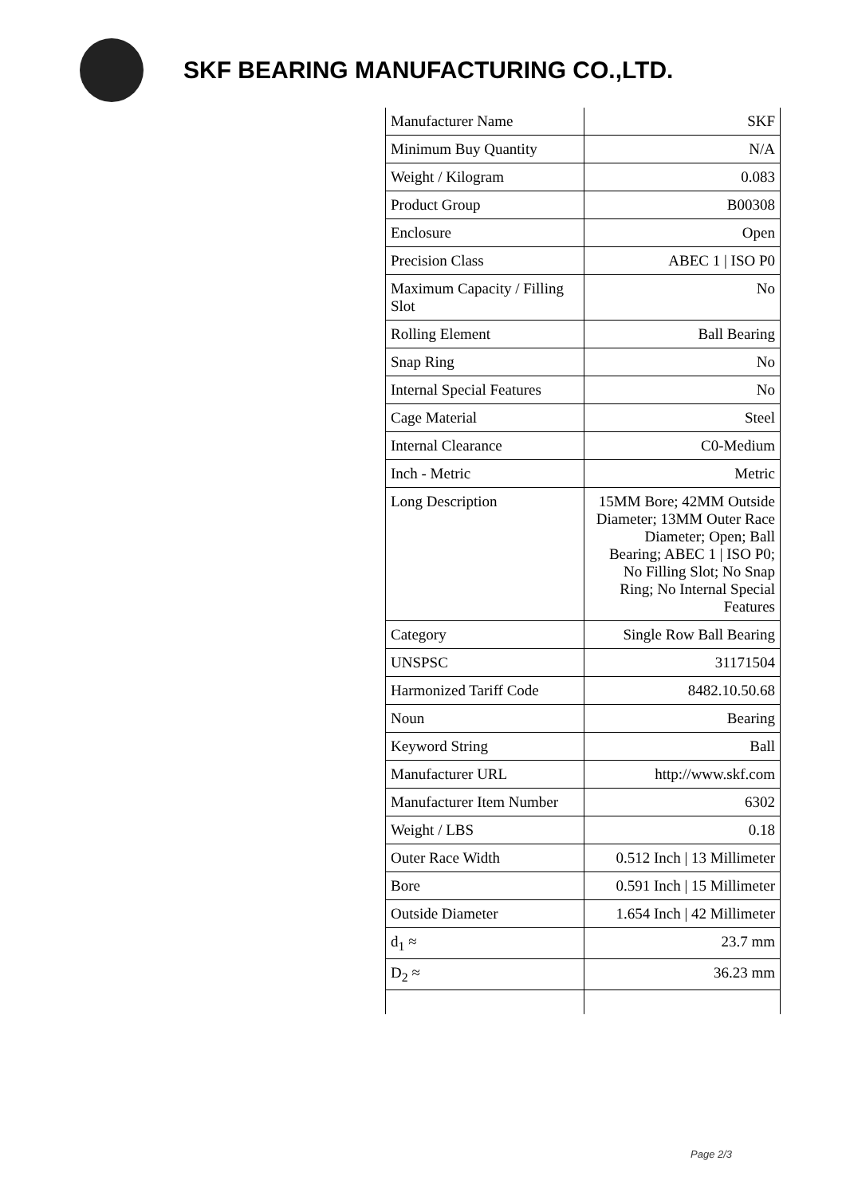SKF BEARING MANUFACTURING CO.,LTD.
| Manufacturer Name | SKF |
| Minimum Buy Quantity | N/A |
| Weight / Kilogram | 0.083 |
| Product Group | B00308 |
| Enclosure | Open |
| Precision Class | ABEC 1 / ISO P0 |
| Maximum Capacity / Filling Slot | No |
| Rolling Element | Ball Bearing |
| Snap Ring | No |
| Internal Special Features | No |
| Cage Material | Steel |
| Internal Clearance | C0-Medium |
| Inch - Metric | Metric |
| Long Description | 15MM Bore; 42MM Outside Diameter; 13MM Outer Race Diameter; Open; Ball Bearing; ABEC 1 / ISO P0; No Filling Slot; No Snap Ring; No Internal Special Features |
| Category | Single Row Ball Bearing |
| UNSPSC | 31171504 |
| Harmonized Tariff Code | 8482.10.50.68 |
| Noun | Bearing |
| Keyword String | Ball |
| Manufacturer URL | http://www.skf.com |
| Manufacturer Item Number | 6302 |
| Weight / LBS | 0.18 |
| Outer Race Width | 0.512 Inch / 13 Millimeter |
| Bore | 0.591 Inch / 15 Millimeter |
| Outside Diameter | 1.654 Inch / 42 Millimeter |
| d<sub>1</sub> ≈ | 23.7 mm |
| D<sub>2</sub> ≈ | 36.23 mm |
Page 2/3